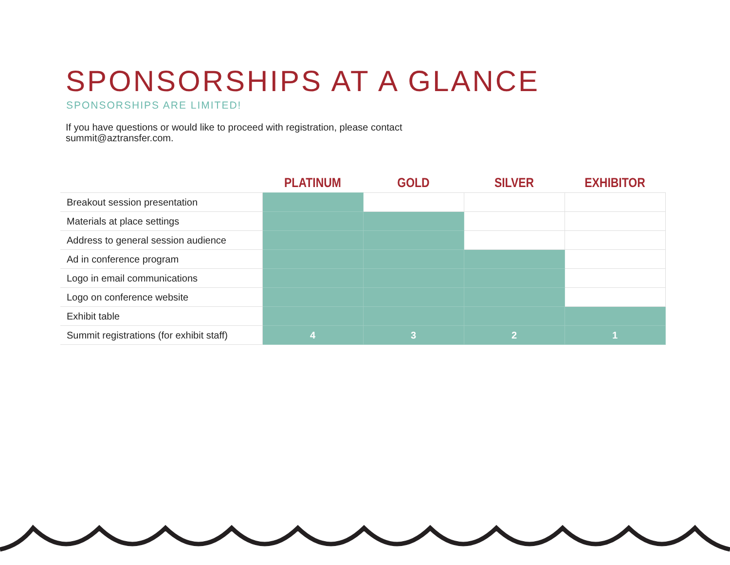SPONSORSHIPS AT A GLANCE
SPONSORSHIPS ARE LIMITED!
If you have questions or would like to proceed with registration, please contact summit@aztransfer.com.
| | PLATINUM | GOLD | SILVER | EXHIBITOR |
| --- | --- | --- | --- | --- |
| Breakout session presentation | | | | |
| Materials at place settings | | | | |
| Address to general session audience | | | | |
| Ad in conference program | | | | |
| Logo in email communications | | | | |
| Logo on conference website | | | | |
| Exhibit table | | | | |
| Summit registrations (for exhibit staff) | 4 | 3 | 2 | 1 |